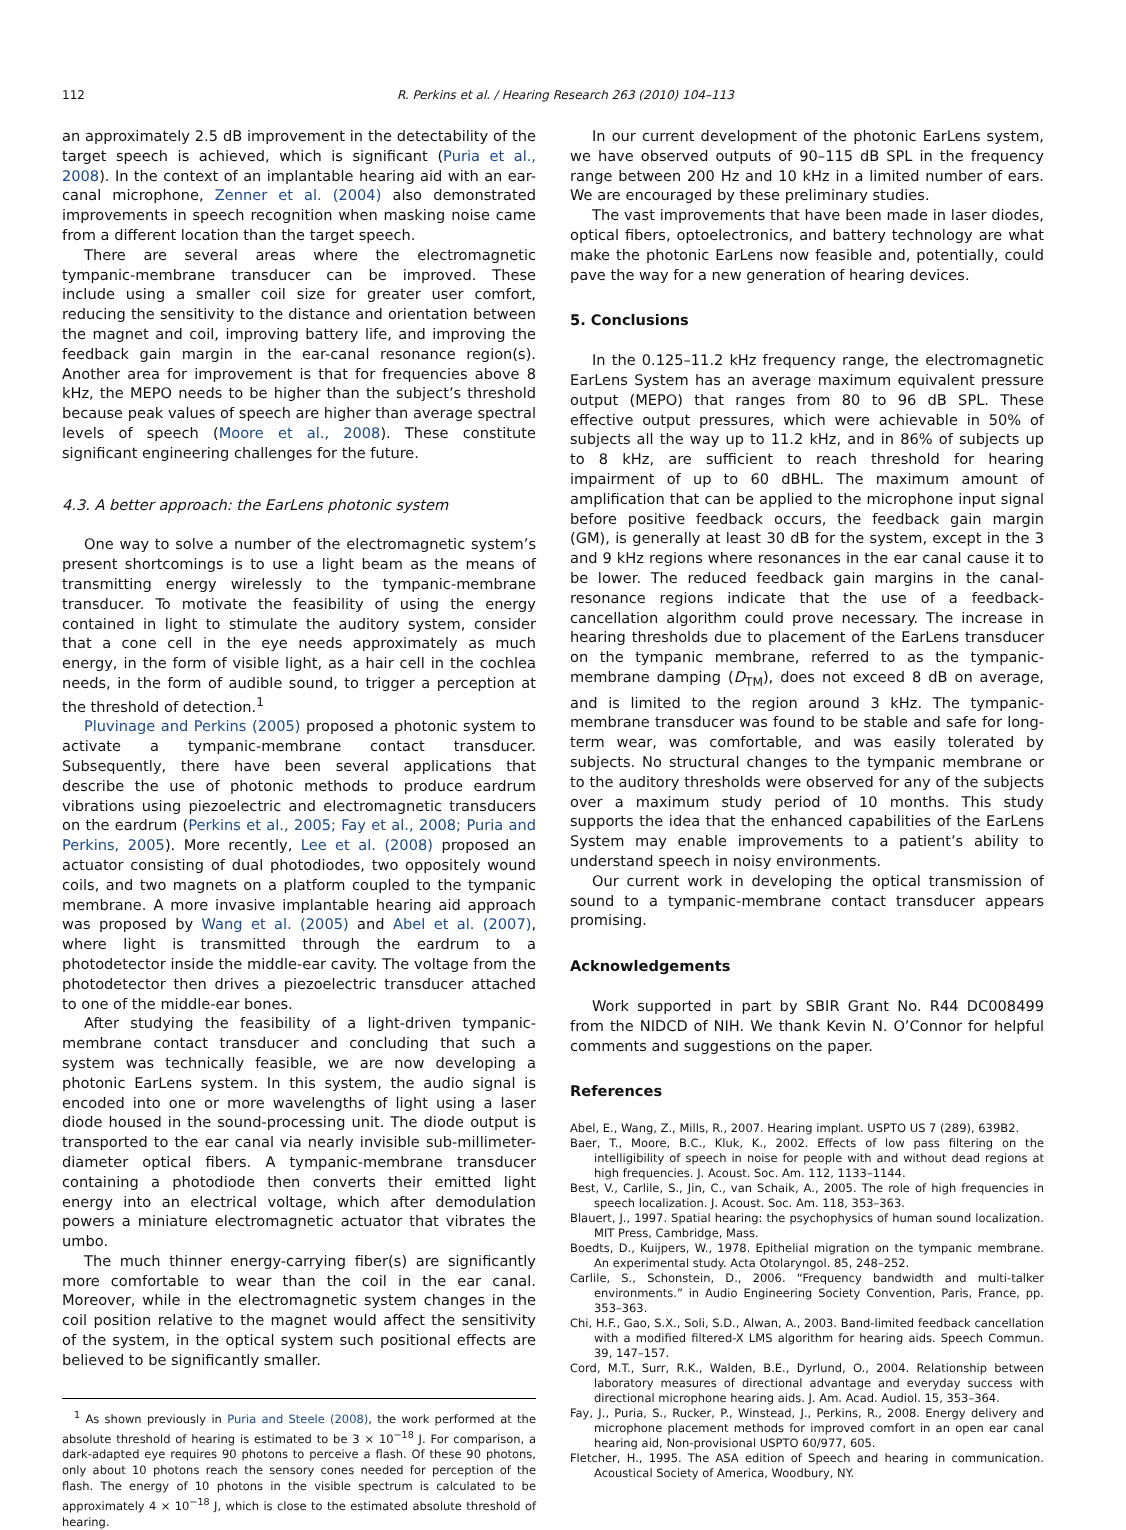112 R. Perkins et al. / Hearing Research 263 (2010) 104–113
an approximately 2.5 dB improvement in the detectability of the target speech is achieved, which is significant (Puria et al., 2008). In the context of an implantable hearing aid with an ear-canal microphone, Zenner et al. (2004) also demonstrated improvements in speech recognition when masking noise came from a different location than the target speech.
There are several areas where the electromagnetic tympanic-membrane transducer can be improved. These include using a smaller coil size for greater user comfort, reducing the sensitivity to the distance and orientation between the magnet and coil, improving battery life, and improving the feedback gain margin in the ear-canal resonance region(s). Another area for improvement is that for frequencies above 8 kHz, the MEPO needs to be higher than the subject’s threshold because peak values of speech are higher than average spectral levels of speech (Moore et al., 2008). These constitute significant engineering challenges for the future.
4.3. A better approach: the EarLens photonic system
One way to solve a number of the electromagnetic system’s present shortcomings is to use a light beam as the means of transmitting energy wirelessly to the tympanic-membrane transducer. To motivate the feasibility of using the energy contained in light to stimulate the auditory system, consider that a cone cell in the eye needs approximately as much energy, in the form of visible light, as a hair cell in the cochlea needs, in the form of audible sound, to trigger a perception at the threshold of detection.<sup>1</sup>
Pluvinage and Perkins (2005) proposed a photonic system to activate a tympanic-membrane contact transducer. Subsequently, there have been several applications that describe the use of photonic methods to produce eardrum vibrations using piezoelectric and electromagnetic transducers on the eardrum (Perkins et al., 2005; Fay et al., 2008; Puria and Perkins, 2005). More recently, Lee et al. (2008) proposed an actuator consisting of dual photodiodes, two oppositely wound coils, and two magnets on a platform coupled to the tympanic membrane. A more invasive implantable hearing aid approach was proposed by Wang et al. (2005) and Abel et al. (2007), where light is transmitted through the eardrum to a photodetector inside the middle-ear cavity. The voltage from the photodetector then drives a piezoelectric transducer attached to one of the middle-ear bones.
After studying the feasibility of a light-driven tympanic-membrane contact transducer and concluding that such a system was technically feasible, we are now developing a photonic EarLens system. In this system, the audio signal is encoded into one or more wavelengths of light using a laser diode housed in the sound-processing unit. The diode output is transported to the ear canal via nearly invisible sub-millimeter-diameter optical fibers. A tympanic-membrane transducer containing a photodiode then converts their emitted light energy into an electrical voltage, which after demodulation powers a miniature electromagnetic actuator that vibrates the umbo.
The much thinner energy-carrying fiber(s) are significantly more comfortable to wear than the coil in the ear canal. Moreover, while in the electromagnetic system changes in the coil position relative to the magnet would affect the sensitivity of the system, in the optical system such positional effects are believed to be significantly smaller.
<sup>1</sup> As shown previously in Puria and Steele (2008), the work performed at the absolute threshold of hearing is estimated to be 3 × 10<sup>−18</sup> J. For comparison, a dark-adapted eye requires 90 photons to perceive a flash. Of these 90 photons, only about 10 photons reach the sensory cones needed for perception of the flash. The energy of 10 photons in the visible spectrum is calculated to be approximately 4 × 10<sup>−18</sup> J, which is close to the estimated absolute threshold of hearing.
In our current development of the photonic EarLens system, we have observed outputs of 90–115 dB SPL in the frequency range between 200 Hz and 10 kHz in a limited number of ears. We are encouraged by these preliminary studies.
The vast improvements that have been made in laser diodes, optical fibers, optoelectronics, and battery technology are what make the photonic EarLens now feasible and, potentially, could pave the way for a new generation of hearing devices.
5. Conclusions
In the 0.125–11.2 kHz frequency range, the electromagnetic EarLens System has an average maximum equivalent pressure output (MEPO) that ranges from 80 to 96 dB SPL. These effective output pressures, which were achievable in 50% of subjects all the way up to 11.2 kHz, and in 86% of subjects up to 8 kHz, are sufficient to reach threshold for hearing impairment of up to 60 dBHL. The maximum amount of amplification that can be applied to the microphone input signal before positive feedback occurs, the feedback gain margin (GM), is generally at least 30 dB for the system, except in the 3 and 9 kHz regions where resonances in the ear canal cause it to be lower. The reduced feedback gain margins in the canal-resonance regions indicate that the use of a feedback-cancellation algorithm could prove necessary. The increase in hearing thresholds due to placement of the EarLens transducer on the tympanic membrane, referred to as the tympanic-membrane damping (D<sub>TM</sub>), does not exceed 8 dB on average, and is limited to the region around 3 kHz. The tympanic-membrane transducer was found to be stable and safe for long-term wear, was comfortable, and was easily tolerated by subjects. No structural changes to the tympanic membrane or to the auditory thresholds were observed for any of the subjects over a maximum study period of 10 months. This study supports the idea that the enhanced capabilities of the EarLens System may enable improvements to a patient’s ability to understand speech in noisy environments.
Our current work in developing the optical transmission of sound to a tympanic-membrane contact transducer appears promising.
Acknowledgements
Work supported in part by SBIR Grant No. R44 DC008499 from the NIDCD of NIH. We thank Kevin N. O’Connor for helpful comments and suggestions on the paper.
References
Abel, E., Wang, Z., Mills, R., 2007. Hearing implant. USPTO US 7 (289), 639B2.
Baer, T., Moore, B.C., Kluk, K., 2002. Effects of low pass filtering on the intelligibility of speech in noise for people with and without dead regions at high frequencies. J. Acoust. Soc. Am. 112, 1133–1144.
Best, V., Carlile, S., Jin, C., van Schaik, A., 2005. The role of high frequencies in speech localization. J. Acoust. Soc. Am. 118, 353–363.
Blauert, J., 1997. Spatial hearing: the psychophysics of human sound localization. MIT Press, Cambridge, Mass.
Boedts, D., Kuijpers, W., 1978. Epithelial migration on the tympanic membrane. An experimental study. Acta Otolaryngol. 85, 248–252.
Carlile, S., Schonstein, D., 2006. “Frequency bandwidth and multi-talker environments.” in Audio Engineering Society Convention, Paris, France, pp. 353–363.
Chi, H.F., Gao, S.X., Soli, S.D., Alwan, A., 2003. Band-limited feedback cancellation with a modified filtered-X LMS algorithm for hearing aids. Speech Commun. 39, 147–157.
Cord, M.T., Surr, R.K., Walden, B.E., Dyrlund, O., 2004. Relationship between laboratory measures of directional advantage and everyday success with directional microphone hearing aids. J. Am. Acad. Audiol. 15, 353–364.
Fay, J., Puria, S., Rucker, P., Winstead, J., Perkins, R., 2008. Energy delivery and microphone placement methods for improved comfort in an open ear canal hearing aid, Non-provisional USPTO 60/977, 605.
Fletcher, H., 1995. The ASA edition of Speech and hearing in communication. Acoustical Society of America, Woodbury, NY.